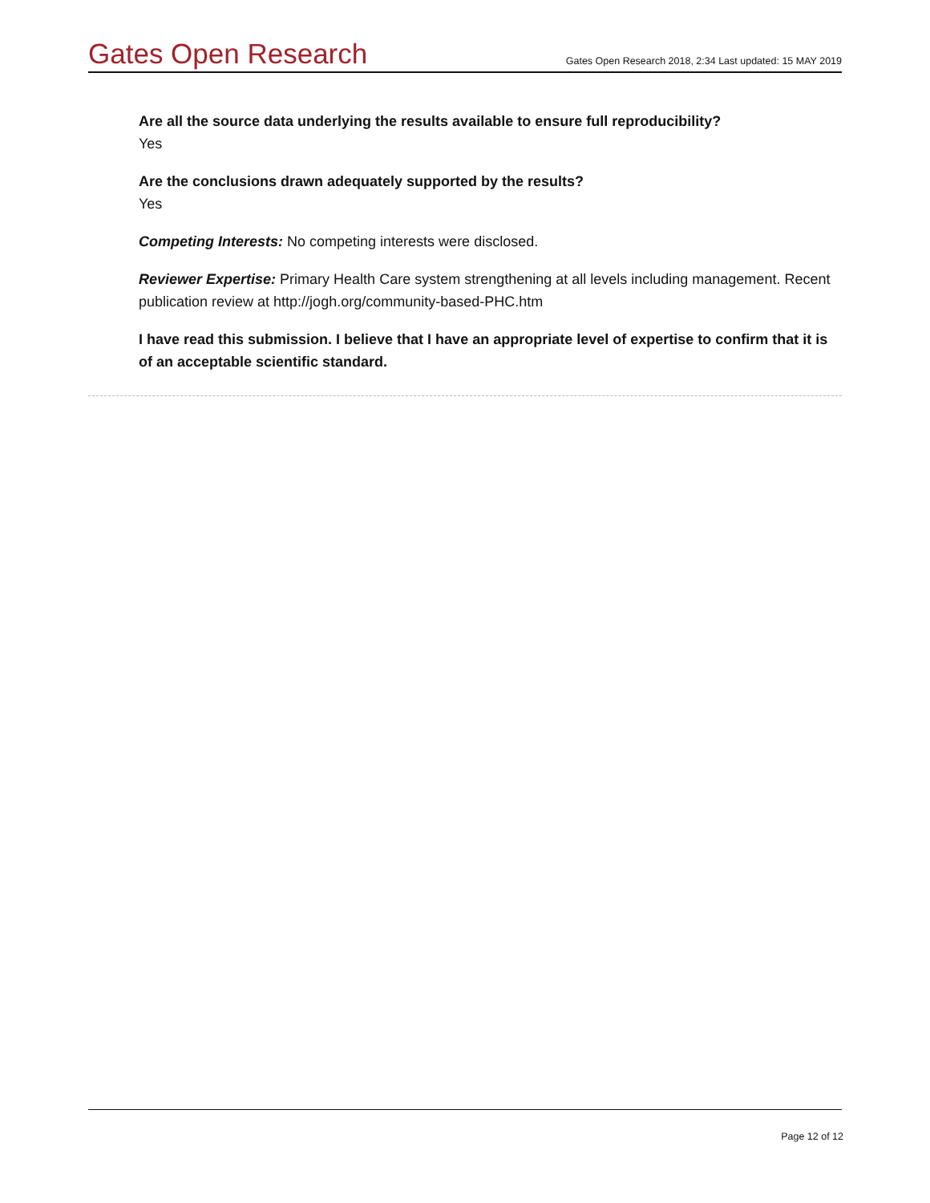Gates Open Research
Gates Open Research 2018, 2:34 Last updated: 15 MAY 2019
Are all the source data underlying the results available to ensure full reproducibility?
Yes
Are the conclusions drawn adequately supported by the results?
Yes
Competing Interests: No competing interests were disclosed.
Reviewer Expertise: Primary Health Care system strengthening at all levels including management. Recent publication review at http://jogh.org/community-based-PHC.htm
I have read this submission. I believe that I have an appropriate level of expertise to confirm that it is of an acceptable scientific standard.
Page 12 of 12